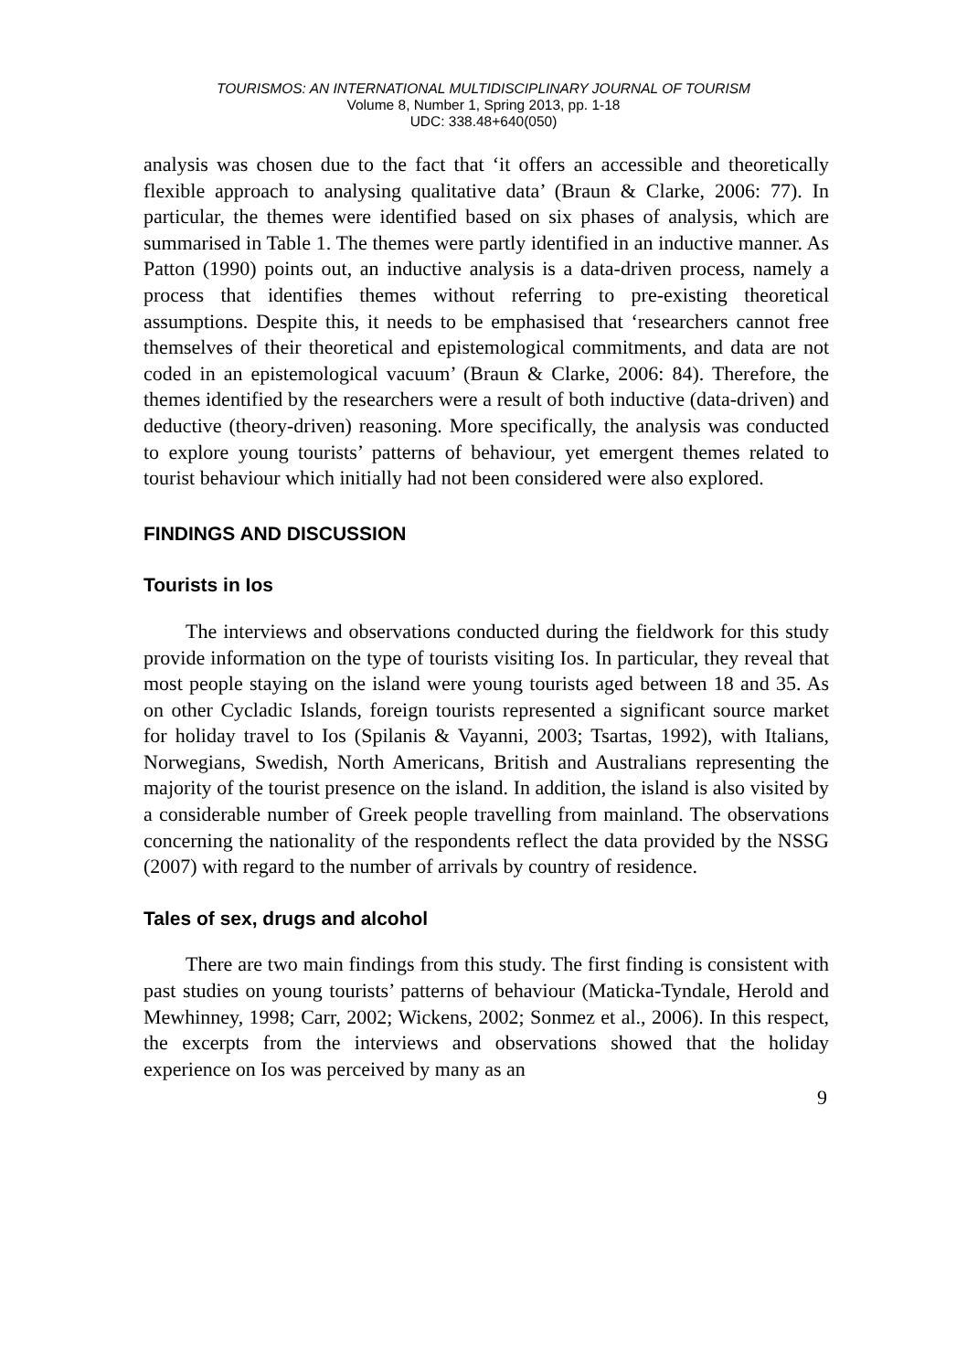TOURISMOS: AN INTERNATIONAL MULTIDISCIPLINARY JOURNAL OF TOURISM
Volume 8, Number 1, Spring 2013, pp. 1-18
UDC: 338.48+640(050)
analysis was chosen due to the fact that ‘it offers an accessible and theoretically flexible approach to analysing qualitative data’ (Braun & Clarke, 2006: 77). In particular, the themes were identified based on six phases of analysis, which are summarised in Table 1. The themes were partly identified in an inductive manner. As Patton (1990) points out, an inductive analysis is a data-driven process, namely a process that identifies themes without referring to pre-existing theoretical assumptions. Despite this, it needs to be emphasised that ‘researchers cannot free themselves of their theoretical and epistemological commitments, and data are not coded in an epistemological vacuum’ (Braun & Clarke, 2006: 84). Therefore, the themes identified by the researchers were a result of both inductive (data-driven) and deductive (theory-driven) reasoning. More specifically, the analysis was conducted to explore young tourists’ patterns of behaviour, yet emergent themes related to tourist behaviour which initially had not been considered were also explored.
FINDINGS AND DISCUSSION
Tourists in Ios
The interviews and observations conducted during the fieldwork for this study provide information on the type of tourists visiting Ios. In particular, they reveal that most people staying on the island were young tourists aged between 18 and 35. As on other Cycladic Islands, foreign tourists represented a significant source market for holiday travel to Ios (Spilanis & Vayanni, 2003; Tsartas, 1992), with Italians, Norwegians, Swedish, North Americans, British and Australians representing the majority of the tourist presence on the island. In addition, the island is also visited by a considerable number of Greek people travelling from mainland. The observations concerning the nationality of the respondents reflect the data provided by the NSSG (2007) with regard to the number of arrivals by country of residence.
Tales of sex, drugs and alcohol
There are two main findings from this study. The first finding is consistent with past studies on young tourists’ patterns of behaviour (Maticka-Tyndale, Herold and Mewhinney, 1998; Carr, 2002; Wickens, 2002; Sonmez et al., 2006). In this respect, the excerpts from the interviews and observations showed that the holiday experience on Ios was perceived by many as an
9